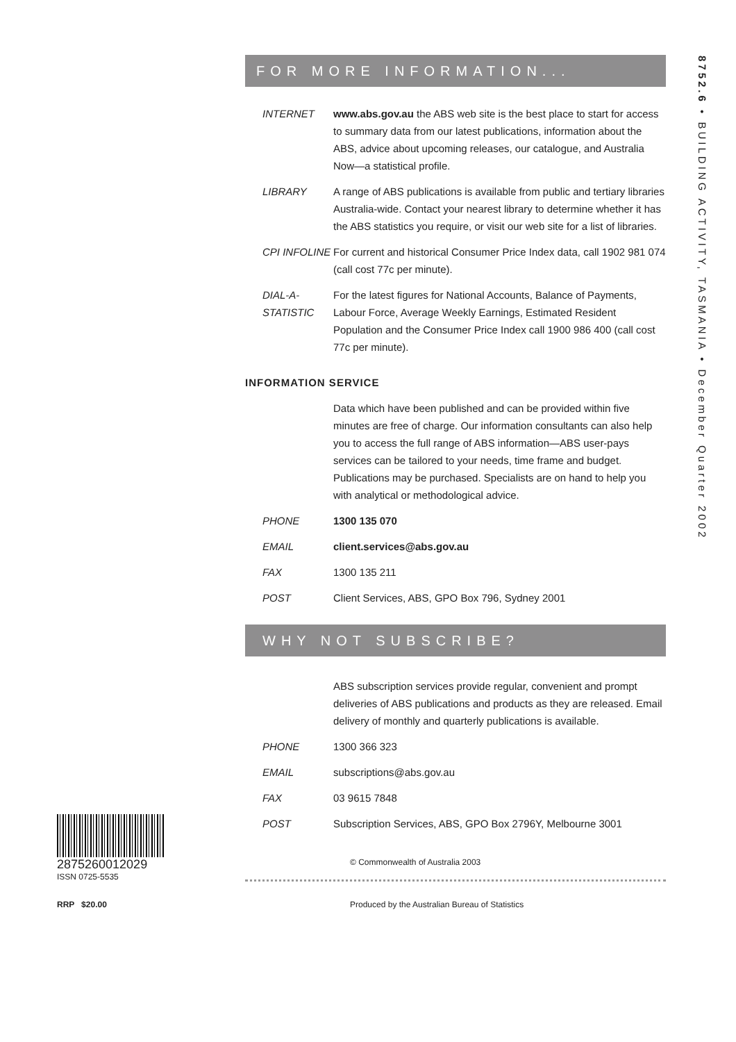8752.6 • BUILDING ACTIVITY, TASMANIA • December Quarter 2002
2875260012029
ISSN 0725-5535
RRP $20.00
FOR MORE INFORMATION...
| INTERNET | www.abs.gov.au the ABS web site is the best place to start for access to summary data from our latest publications, information about the ABS, advice about upcoming releases, our catalogue, and Australia Now—a statistical profile. |
| LIBRARY | A range of ABS publications is available from public and tertiary libraries Australia-wide. Contact your nearest library to determine whether it has the ABS statistics you require, or visit our web site for a list of libraries. |
| CPI INFOLINE | For current and historical Consumer Price Index data, call 1902 981 074 (call cost 77c per minute). |
| DIAL-A-STATISTIC | For the latest figures for National Accounts, Balance of Payments, Labour Force, Average Weekly Earnings, Estimated Resident Population and the Consumer Price Index call 1900 986 400 (call cost 77c per minute). |
INFORMATION SERVICE
| | Data which have been published and can be provided within five minutes are free of charge. Our information consultants can also help you to access the full range of ABS information—ABS user-pays services can be tailored to your needs, time frame and budget. Publications may be purchased. Specialists are on hand to help you with analytical or methodological advice. |
| PHONE | 1300 135 070 |
| EMAIL | client.services@abs.gov.au |
| FAX | 1300 135 211 |
| POST | Client Services, ABS, GPO Box 796, Sydney 2001 |
WHY NOT SUBSCRIBE?
| | ABS subscription services provide regular, convenient and prompt deliveries of ABS publications and products as they are released. Email delivery of monthly and quarterly publications is available. |
| PHONE | 1300 366 323 |
| EMAIL | subscriptions@abs.gov.au |
| FAX | 03 9615 7848 |
| POST | Subscription Services, ABS, GPO Box 2796Y, Melbourne 3001 |
© Commonwealth of Australia 2003
Produced by the Australian Bureau of Statistics